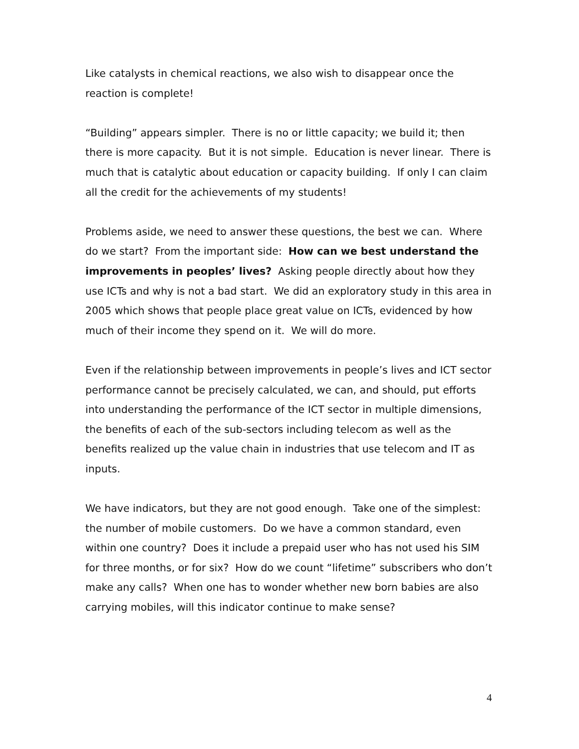Like catalysts in chemical reactions, we also wish to disappear once the reaction is complete!
“Building” appears simpler. There is no or little capacity; we build it; then there is more capacity. But it is not simple. Education is never linear. There is much that is catalytic about education or capacity building. If only I can claim all the credit for the achievements of my students!
Problems aside, we need to answer these questions, the best we can. Where do we start? From the important side: How can we best understand the improvements in peoples’ lives? Asking people directly about how they use ICTs and why is not a bad start. We did an exploratory study in this area in 2005 which shows that people place great value on ICTs, evidenced by how much of their income they spend on it. We will do more.
Even if the relationship between improvements in people’s lives and ICT sector performance cannot be precisely calculated, we can, and should, put efforts into understanding the performance of the ICT sector in multiple dimensions, the benefits of each of the sub-sectors including telecom as well as the benefits realized up the value chain in industries that use telecom and IT as inputs.
We have indicators, but they are not good enough. Take one of the simplest: the number of mobile customers. Do we have a common standard, even within one country? Does it include a prepaid user who has not used his SIM for three months, or for six? How do we count “lifetime” subscribers who don’t make any calls? When one has to wonder whether new born babies are also carrying mobiles, will this indicator continue to make sense?
4